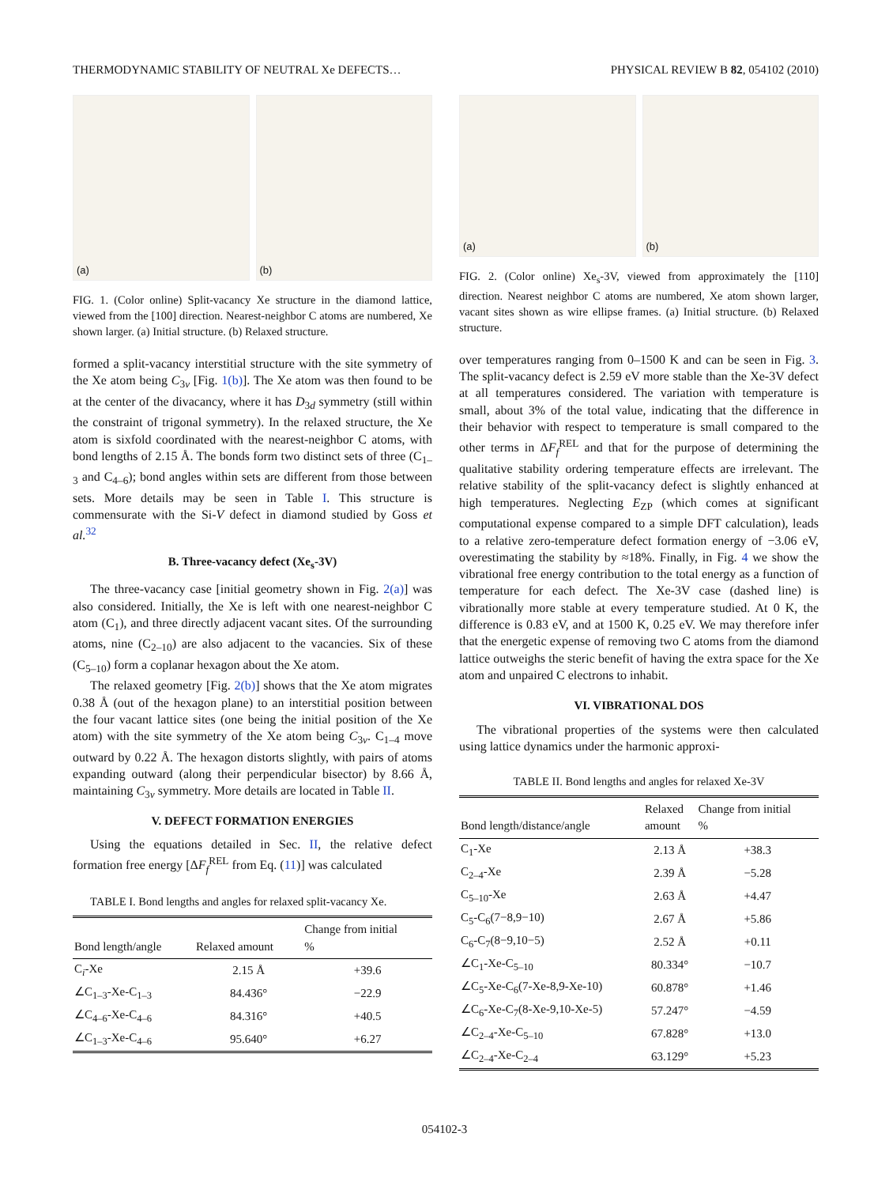THERMODYNAMIC STABILITY OF NEUTRAL Xe DEFECTS… PHYSICAL REVIEW B 82, 054102 (2010)
(a)
(b)
FIG. 1. (Color online) Split-vacancy Xe structure in the diamond lattice, viewed from the [100] direction. Nearest-neighbor C atoms are numbered, Xe shown larger. (a) Initial structure. (b) Relaxed structure.
formed a split-vacancy interstitial structure with the site symmetry of the Xe atom being C<sub>3v</sub> [Fig. 1(b)]. The Xe atom was then found to be at the center of the divacancy, where it has D<sub>3d</sub> symmetry (still within the constraint of trigonal symmetry). In the relaxed structure, the Xe atom is sixfold coordinated with the nearest-neighbor C atoms, with bond lengths of 2.15 Å. The bonds form two distinct sets of three (C<sub>1–3</sub> and C<sub>4–6</sub>); bond angles within sets are different from those between sets. More details may be seen in Table I. This structure is commensurate with the Si-V defect in diamond studied by Goss et al.<sup>32</sup>
B. Three-vacancy defect (Xe<sub>s</sub>-3V)
The three-vacancy case [initial geometry shown in Fig. 2(a)] was also considered. Initially, the Xe is left with one nearest-neighbor C atom (C<sub>1</sub>), and three directly adjacent vacant sites. Of the surrounding atoms, nine (C<sub>2–10</sub>) are also adjacent to the vacancies. Six of these (C<sub>5–10</sub>) form a coplanar hexagon about the Xe atom.
The relaxed geometry [Fig. 2(b)] shows that the Xe atom migrates 0.38 Å (out of the hexagon plane) to an interstitial position between the four vacant lattice sites (one being the initial position of the Xe atom) with the site symmetry of the Xe atom being C<sub>3v</sub>. C<sub>1–4</sub> move outward by 0.22 Å. The hexagon distorts slightly, with pairs of atoms expanding outward (along their perpendicular bisector) by 8.66 Å, maintaining C<sub>3v</sub> symmetry. More details are located in Table II.
V. DEFECT FORMATION ENERGIES
Using the equations detailed in Sec. II, the relative defect formation free energy [ΔF<sub>f</sub><sup>REL</sup> from Eq. (11)] was calculated
TABLE I. Bond lengths and angles for relaxed split-vacancy Xe.
| Bond length/angle | Relaxed amount | Change from initial % |
| --- | --- | --- |
| C<sub>i</sub>-Xe | 2.15 Å | +39.6 |
| ∠C<sub>1–3</sub>-Xe-C<sub>1–3</sub> | 84.436° | −22.9 |
| ∠C<sub>4–6</sub>-Xe-C<sub>4–6</sub> | 84.316° | +40.5 |
| ∠C<sub>1–3</sub>-Xe-C<sub>4–6</sub> | 95.640° | +6.27 |
(a)
(b)
FIG. 2. (Color online) Xe<sub>s</sub>-3V, viewed from approximately the [110] direction. Nearest neighbor C atoms are numbered, Xe atom shown larger, vacant sites shown as wire ellipse frames. (a) Initial structure. (b) Relaxed structure.
over temperatures ranging from 0–1500 K and can be seen in Fig. 3. The split-vacancy defect is 2.59 eV more stable than the Xe-3V defect at all temperatures considered. The variation with temperature is small, about 3% of the total value, indicating that the difference in their behavior with respect to temperature is small compared to the other terms in ΔF<sub>f</sub><sup>REL</sup> and that for the purpose of determining the qualitative stability ordering temperature effects are irrelevant. The relative stability of the split-vacancy defect is slightly enhanced at high temperatures. Neglecting E<sub>ZP</sub> (which comes at significant computational expense compared to a simple DFT calculation), leads to a relative zero-temperature defect formation energy of −3.06 eV, overestimating the stability by ≈18%. Finally, in Fig. 4 we show the vibrational free energy contribution to the total energy as a function of temperature for each defect. The Xe-3V case (dashed line) is vibrationally more stable at every temperature studied. At 0 K, the difference is 0.83 eV, and at 1500 K, 0.25 eV. We may therefore infer that the energetic expense of removing two C atoms from the diamond lattice outweighs the steric benefit of having the extra space for the Xe atom and unpaired C electrons to inhabit.
VI. VIBRATIONAL DOS
The vibrational properties of the systems were then calculated using lattice dynamics under the harmonic approxi-
TABLE II. Bond lengths and angles for relaxed Xe-3V
| Bond length/distance/angle | Relaxed amount | Change from initial % |
| --- | --- | --- |
| C<sub>1</sub>-Xe | 2.13 Å | +38.3 |
| C<sub>2–4</sub>-Xe | 2.39 Å | −5.28 |
| C<sub>5–10</sub>-Xe | 2.63 Å | +4.47 |
| C<sub>5</sub>-C<sub>6</sub>(7−8,9−10) | 2.67 Å | +5.86 |
| C<sub>6</sub>-C<sub>7</sub>(8−9,10−5) | 2.52 Å | +0.11 |
| ∠C<sub>1</sub>-Xe-C<sub>5–10</sub> | 80.334° | −10.7 |
| ∠C<sub>5</sub>-Xe-C<sub>6</sub>(7-Xe-8,9-Xe-10) | 60.878° | +1.46 |
| ∠C<sub>6</sub>-Xe-C<sub>7</sub>(8-Xe-9,10-Xe-5) | 57.247° | −4.59 |
| ∠C<sub>2–4</sub>-Xe-C<sub>5–10</sub> | 67.828° | +13.0 |
| ∠C<sub>2–4</sub>-Xe-C<sub>2–4</sub> | 63.129° | +5.23 |
054102-3